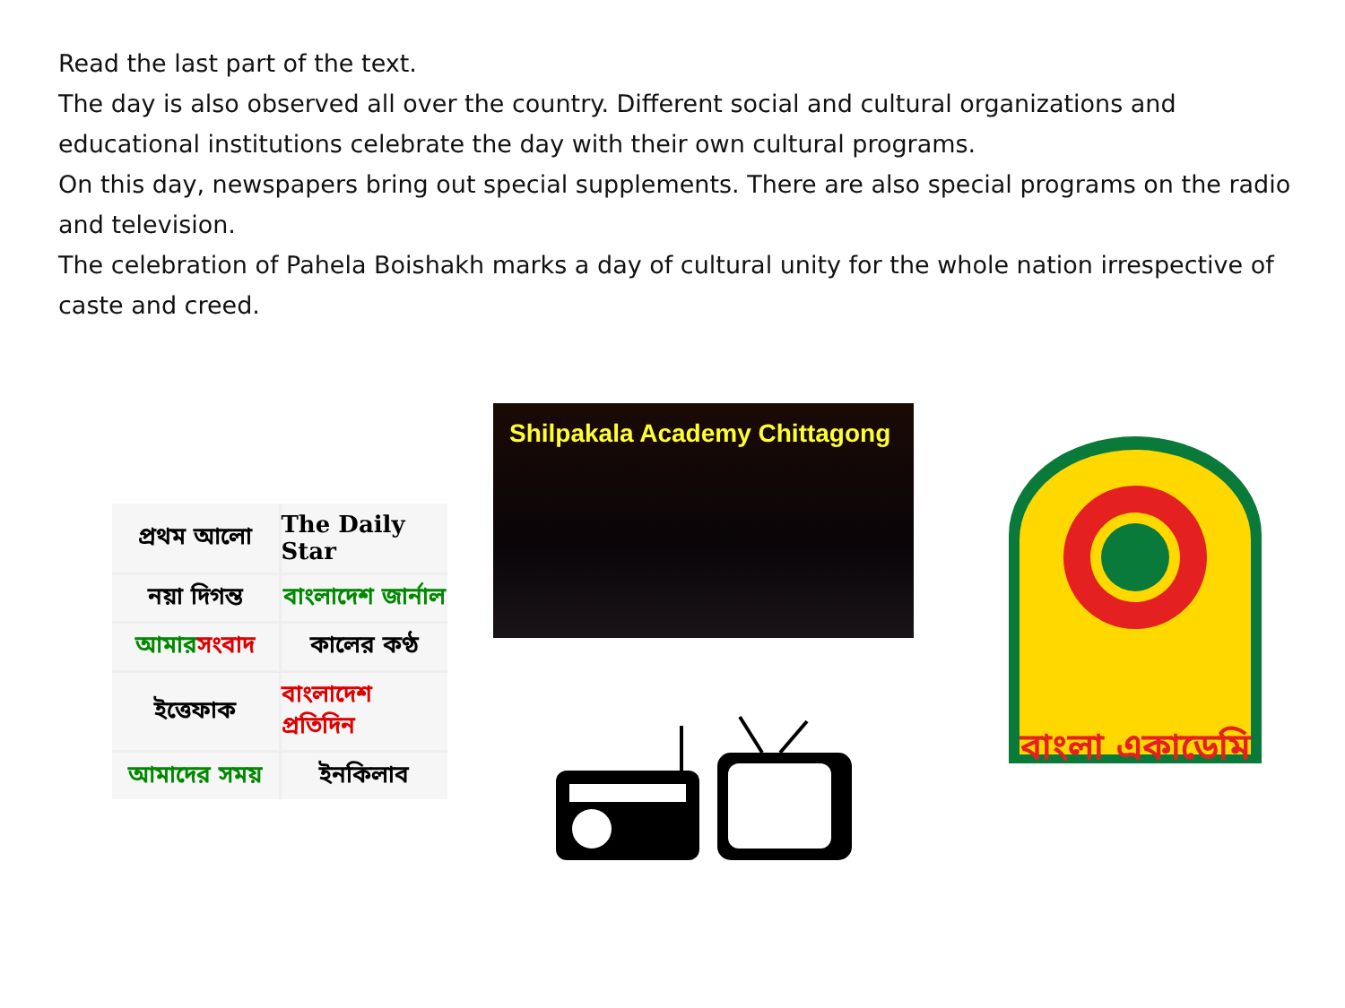Read the last part of the text.
The day is also observed all over the country. Different social and cultural organizations and educational institutions celebrate the day with their own cultural programs.
On this day, newspapers bring out special supplements. There are also special programs on the radio and television.
The celebration of Pahela Boishakh marks a day of cultural unity for the whole nation irrespective of caste and creed.
প্রথম আলো
The Daily Star
নয়া দিগন্ত
বাংলাদেশ জার্নাল
আমার সংবাদ
কালের কণ্ঠ
ইত্তেফাক
বাংলাদেশ প্রতিদিন
আমাদের সময়
ইনকিলাব
Shilpakala Academy Chittagong
বাংলা একাডেমি